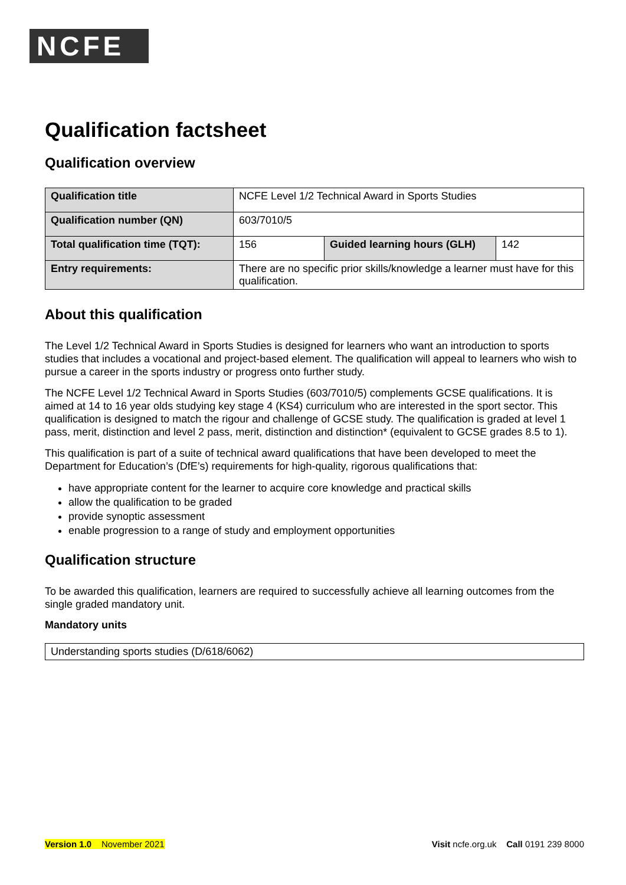NCFE
Qualification factsheet
Qualification overview
| Qualification title | NCFE Level 1/2 Technical Award in Sports Studies | | |
| Qualification number (QN) | 603/7010/5 | | |
| Total qualification time (TQT): | 156 | Guided learning hours (GLH) | 142 |
| Entry requirements: | There are no specific prior skills/knowledge a learner must have for this qualification. | | |
About this qualification
The Level 1/2 Technical Award in Sports Studies is designed for learners who want an introduction to sports studies that includes a vocational and project-based element. The qualification will appeal to learners who wish to pursue a career in the sports industry or progress onto further study.
The NCFE Level 1/2 Technical Award in Sports Studies (603/7010/5) complements GCSE qualifications. It is aimed at 14 to 16 year olds studying key stage 4 (KS4) curriculum who are interested in the sport sector. This qualification is designed to match the rigour and challenge of GCSE study. The qualification is graded at level 1 pass, merit, distinction and level 2 pass, merit, distinction and distinction* (equivalent to GCSE grades 8.5 to 1).
This qualification is part of a suite of technical award qualifications that have been developed to meet the Department for Education’s (DfE’s) requirements for high-quality, rigorous qualifications that:
have appropriate content for the learner to acquire core knowledge and practical skills
allow the qualification to be graded
provide synoptic assessment
enable progression to a range of study and employment opportunities
Qualification structure
To be awarded this qualification, learners are required to successfully achieve all learning outcomes from the single graded mandatory unit.
Mandatory units
| Understanding sports studies (D/618/6062) |
Version 1.0 November 2021 Visit ncfe.org.uk Call 0191 239 8000